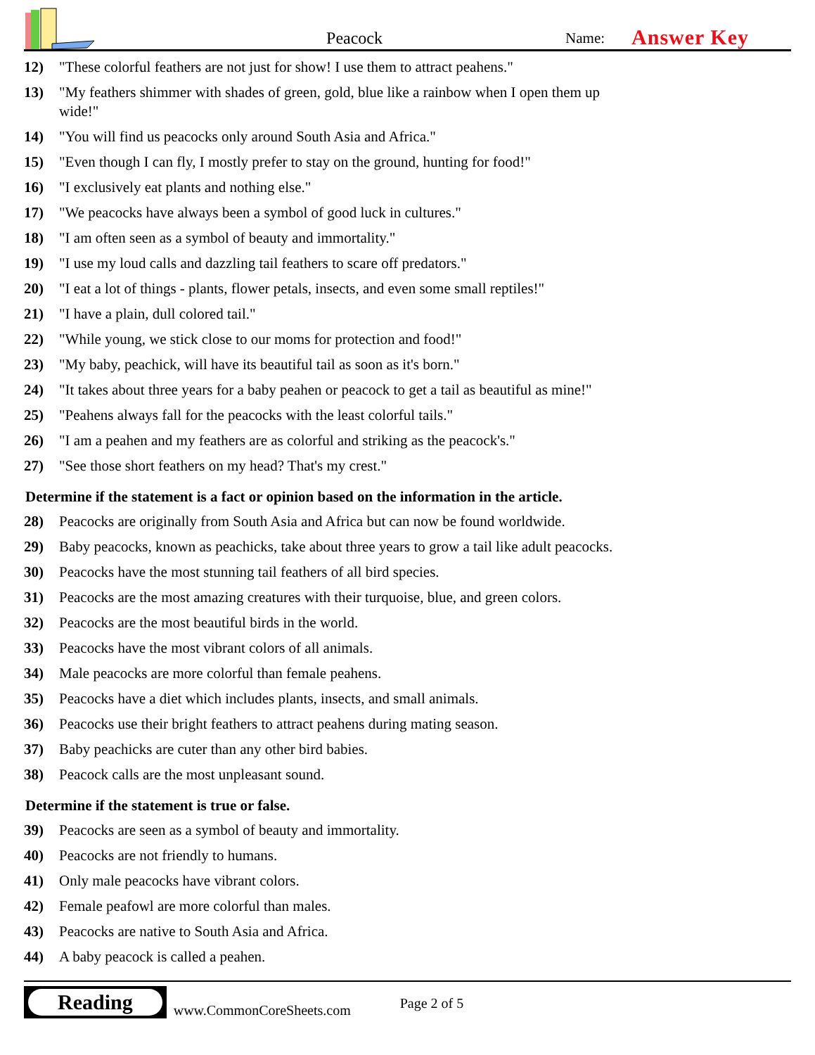Peacock
Name:
Answer Key
12) "These colorful feathers are not just for show! I use them to attract peahens."
13) "My feathers shimmer with shades of green, gold, blue like a rainbow when I open them up wide!"
14) "You will find us peacocks only around South Asia and Africa."
15) "Even though I can fly, I mostly prefer to stay on the ground, hunting for food!"
16) "I exclusively eat plants and nothing else."
17) "We peacocks have always been a symbol of good luck in cultures."
18) "I am often seen as a symbol of beauty and immortality."
19) "I use my loud calls and dazzling tail feathers to scare off predators."
20) "I eat a lot of things - plants, flower petals, insects, and even some small reptiles!"
21) "I have a plain, dull colored tail."
22) "While young, we stick close to our moms for protection and food!"
23) "My baby, peachick, will have its beautiful tail as soon as it's born."
24) "It takes about three years for a baby peahen or peacock to get a tail as beautiful as mine!"
25) "Peahens always fall for the peacocks with the least colorful tails."
26) "I am a peahen and my feathers are as colorful and striking as the peacock's."
27) "See those short feathers on my head? That's my crest."
Determine if the statement is a fact or opinion based on the information in the article.
28) Peacocks are originally from South Asia and Africa but can now be found worldwide.
29) Baby peacocks, known as peachicks, take about three years to grow a tail like adult peacocks.
30) Peacocks have the most stunning tail feathers of all bird species.
31) Peacocks are the most amazing creatures with their turquoise, blue, and green colors.
32) Peacocks are the most beautiful birds in the world.
33) Peacocks have the most vibrant colors of all animals.
34) Male peacocks are more colorful than female peahens.
35) Peacocks have a diet which includes plants, insects, and small animals.
36) Peacocks use their bright feathers to attract peahens during mating season.
37) Baby peachicks are cuter than any other bird babies.
38) Peacock calls are the most unpleasant sound.
Determine if the statement is true or false.
39) Peacocks are seen as a symbol of beauty and immortality.
40) Peacocks are not friendly to humans.
41) Only male peacocks have vibrant colors.
42) Female peafowl are more colorful than males.
43) Peacocks are native to South Asia and Africa.
44) A baby peacock is called a peahen.
Reading
www.CommonCoreSheets.com
Page 2 of 5